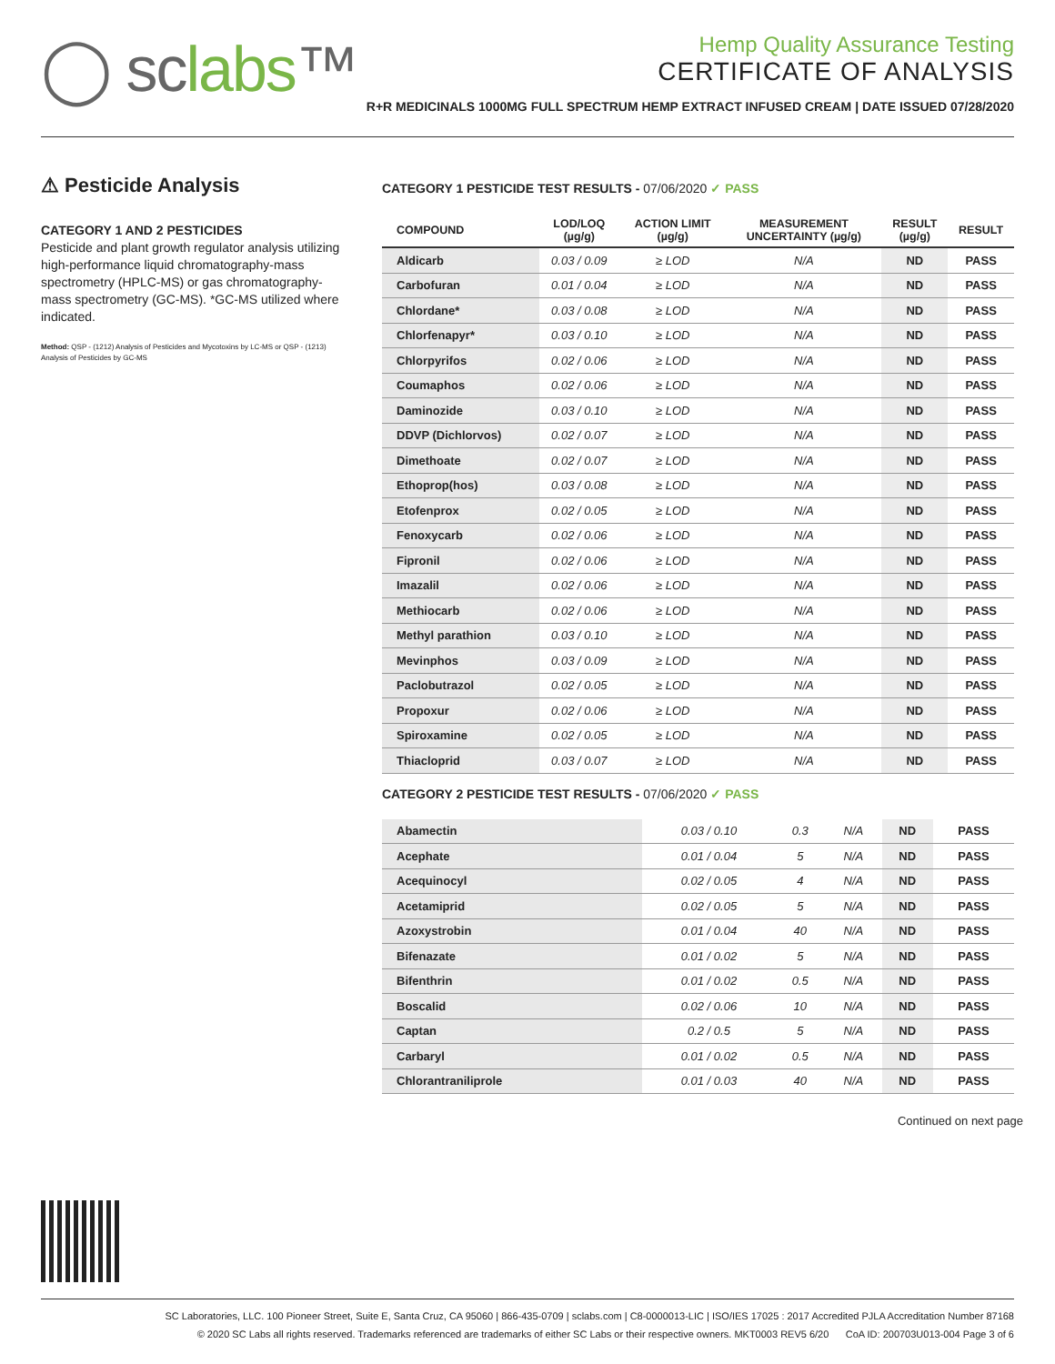◯ sclabs™
Hemp Quality Assurance Testing
CERTIFICATE OF ANALYSIS
R+R MEDICINALS 1000MG FULL SPECTRUM HEMP EXTRACT INFUSED CREAM | DATE ISSUED 07/28/2020
⚠ Pesticide Analysis
CATEGORY 1 AND 2 PESTICIDES
Pesticide and plant growth regulator analysis utilizing high-performance liquid chromatography-mass spectrometry (HPLC-MS) or gas chromatography-mass spectrometry (GC-MS). *GC-MS utilized where indicated.
Method: QSP - (1212) Analysis of Pesticides and Mycotoxins by LC-MS or QSP - (1213) Analysis of Pesticides by GC-MS
CATEGORY 1 PESTICIDE TEST RESULTS - 07/06/2020 ✓ PASS
| COMPOUND | LOD/LOQ (µg/g) | ACTION LIMIT (µg/g) | MEASUREMENT UNCERTAINTY (µg/g) | RESULT (µg/g) | RESULT |
| --- | --- | --- | --- | --- | --- |
| Aldicarb | 0.03 / 0.09 | ≥ LOD | N/A | ND | PASS |
| Carbofuran | 0.01 / 0.04 | ≥ LOD | N/A | ND | PASS |
| Chlordane* | 0.03 / 0.08 | ≥ LOD | N/A | ND | PASS |
| Chlorfenapyr* | 0.03 / 0.10 | ≥ LOD | N/A | ND | PASS |
| Chlorpyrifos | 0.02 / 0.06 | ≥ LOD | N/A | ND | PASS |
| Coumaphos | 0.02 / 0.06 | ≥ LOD | N/A | ND | PASS |
| Daminozide | 0.03 / 0.10 | ≥ LOD | N/A | ND | PASS |
| DDVP (Dichlorvos) | 0.02 / 0.07 | ≥ LOD | N/A | ND | PASS |
| Dimethoate | 0.02 / 0.07 | ≥ LOD | N/A | ND | PASS |
| Ethoprop(hos) | 0.03 / 0.08 | ≥ LOD | N/A | ND | PASS |
| Etofenprox | 0.02 / 0.05 | ≥ LOD | N/A | ND | PASS |
| Fenoxycarb | 0.02 / 0.06 | ≥ LOD | N/A | ND | PASS |
| Fipronil | 0.02 / 0.06 | ≥ LOD | N/A | ND | PASS |
| Imazalil | 0.02 / 0.06 | ≥ LOD | N/A | ND | PASS |
| Methiocarb | 0.02 / 0.06 | ≥ LOD | N/A | ND | PASS |
| Methyl parathion | 0.03 / 0.10 | ≥ LOD | N/A | ND | PASS |
| Mevinphos | 0.03 / 0.09 | ≥ LOD | N/A | ND | PASS |
| Paclobutrazol | 0.02 / 0.05 | ≥ LOD | N/A | ND | PASS |
| Propoxur | 0.02 / 0.06 | ≥ LOD | N/A | ND | PASS |
| Spiroxamine | 0.02 / 0.05 | ≥ LOD | N/A | ND | PASS |
| Thiacloprid | 0.03 / 0.07 | ≥ LOD | N/A | ND | PASS |
CATEGORY 2 PESTICIDE TEST RESULTS - 07/06/2020 ✓ PASS
| Abamectin | 0.03 / 0.10 | 0.3 | N/A | ND | PASS |
| Acephate | 0.01 / 0.04 | 5 | N/A | ND | PASS |
| Acequinocyl | 0.02 / 0.05 | 4 | N/A | ND | PASS |
| Acetamiprid | 0.02 / 0.05 | 5 | N/A | ND | PASS |
| Azoxystrobin | 0.01 / 0.04 | 40 | N/A | ND | PASS |
| Bifenazate | 0.01 / 0.02 | 5 | N/A | ND | PASS |
| Bifenthrin | 0.01 / 0.02 | 0.5 | N/A | ND | PASS |
| Boscalid | 0.02 / 0.06 | 10 | N/A | ND | PASS |
| Captan | 0.2 / 0.5 | 5 | N/A | ND | PASS |
| Carbaryl | 0.01 / 0.02 | 0.5 | N/A | ND | PASS |
| Chlorantraniliprole | 0.01 / 0.03 | 40 | N/A | ND | PASS |
Continued on next page
SC Laboratories, LLC. 100 Pioneer Street, Suite E, Santa Cruz, CA 95060 | 866-435-0709 | sclabs.com | C8-0000013-LIC | ISO/IES 17025 : 2017 Accredited PJLA Accreditation Number 87168
© 2020 SC Labs all rights reserved. Trademarks referenced are trademarks of either SC Labs or their respective owners. MKT0003 REV5 6/20 CoA ID: 200703U013-004 Page 3 of 6